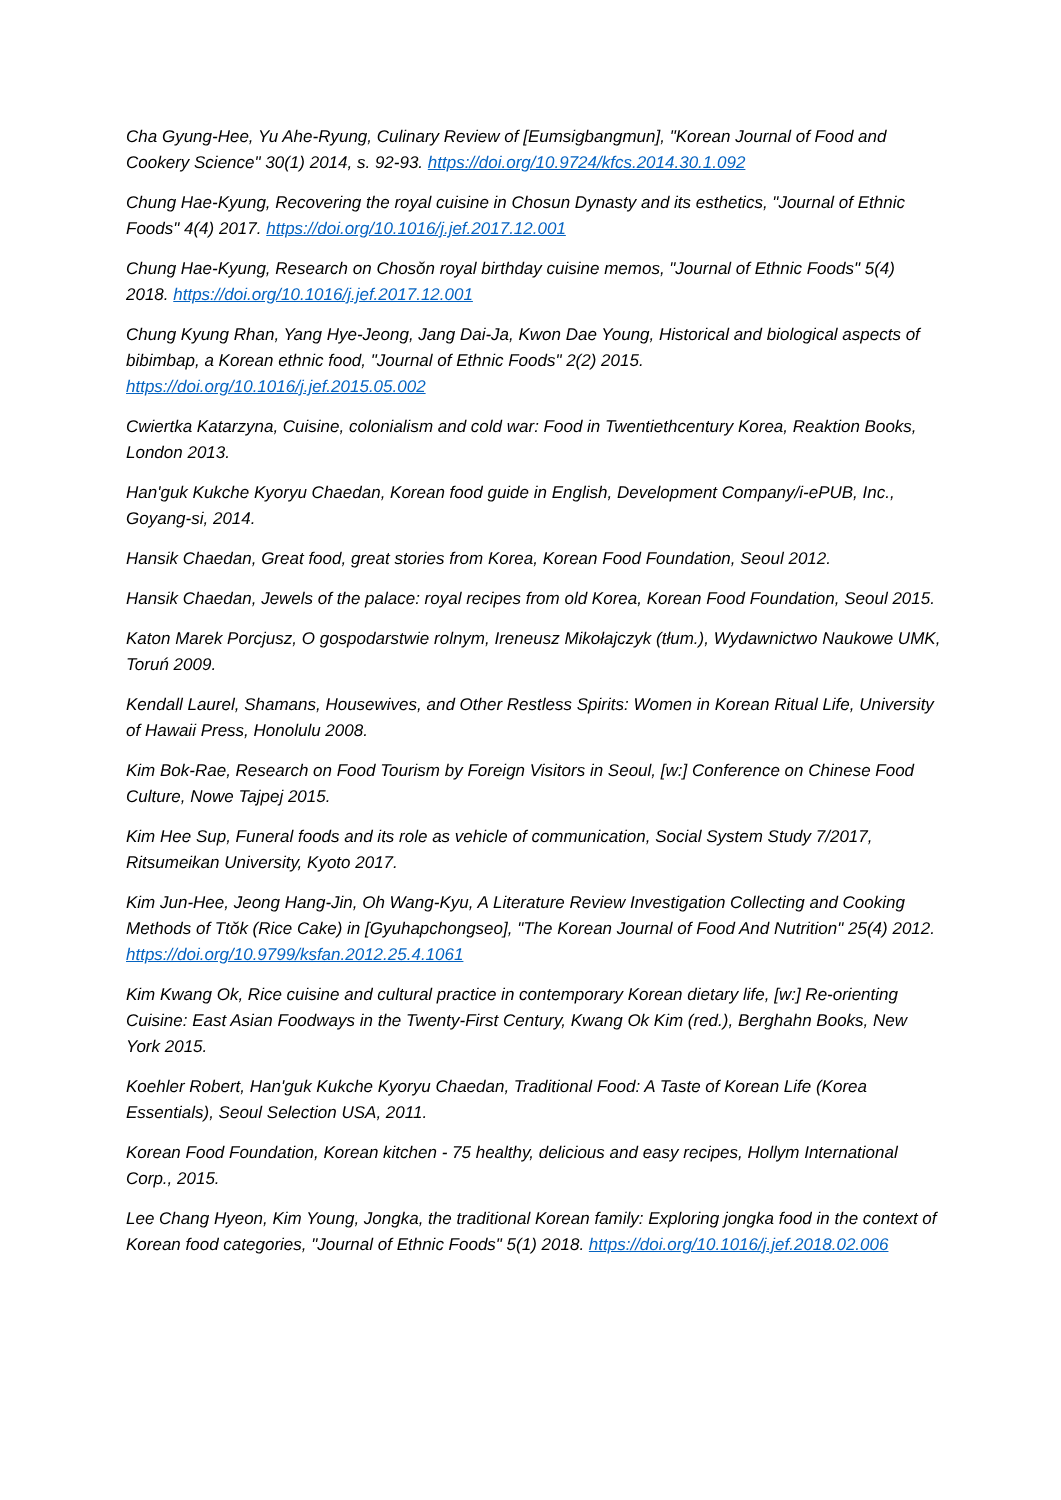Cha Gyung-Hee, Yu Ahe-Ryung, Culinary Review of [Eumsigbangmun], "Korean Journal of Food and Cookery Science" 30(1) 2014, s. 92-93. https://doi.org/10.9724/kfcs.2014.30.1.092
Chung Hae-Kyung, Recovering the royal cuisine in Chosun Dynasty and its esthetics, "Journal of Ethnic Foods" 4(4) 2017. https://doi.org/10.1016/j.jef.2017.12.001
Chung Hae-Kyung, Research on Chosŏn royal birthday cuisine memos, "Journal of Ethnic Foods" 5(4) 2018. https://doi.org/10.1016/j.jef.2017.12.001
Chung Kyung Rhan, Yang Hye-Jeong, Jang Dai-Ja, Kwon Dae Young, Historical and biological aspects of bibimbap, a Korean ethnic food, "Journal of Ethnic Foods" 2(2) 2015. https://doi.org/10.1016/j.jef.2015.05.002
Cwiertka Katarzyna, Cuisine, colonialism and cold war: Food in Twentiethcentury Korea, Reaktion Books, London 2013.
Han'guk Kukche Kyoryu Chaedan, Korean food guide in English, Development Company/i-ePUB, Inc., Goyang-si, 2014.
Hansik Chaedan, Great food, great stories from Korea, Korean Food Foundation, Seoul 2012.
Hansik Chaedan, Jewels of the palace: royal recipes from old Korea, Korean Food Foundation, Seoul 2015.
Katon Marek Porcjusz, O gospodarstwie rolnym, Ireneusz Mikołajczyk (tłum.), Wydawnictwo Naukowe UMK, Toruń 2009.
Kendall Laurel, Shamans, Housewives, and Other Restless Spirits: Women in Korean Ritual Life, University of Hawaii Press, Honolulu 2008.
Kim Bok-Rae, Research on Food Tourism by Foreign Visitors in Seoul, [w:] Conference on Chinese Food Culture, Nowe Tajpej 2015.
Kim Hee Sup, Funeral foods and its role as vehicle of communication, Social System Study 7/2017, Ritsumeikan University, Kyoto 2017.
Kim Jun-Hee, Jeong Hang-Jin, Oh Wang-Kyu, A Literature Review Investigation Collecting and Cooking Methods of Ttŏk (Rice Cake) in [Gyuhapchongseo], "The Korean Journal of Food And Nutrition" 25(4) 2012. https://doi.org/10.9799/ksfan.2012.25.4.1061
Kim Kwang Ok, Rice cuisine and cultural practice in contemporary Korean dietary life, [w:] Re-orienting Cuisine: East Asian Foodways in the Twenty-First Century, Kwang Ok Kim (red.), Berghahn Books, New York 2015.
Koehler Robert, Han'guk Kukche Kyoryu Chaedan, Traditional Food: A Taste of Korean Life (Korea Essentials), Seoul Selection USA, 2011.
Korean Food Foundation, Korean kitchen - 75 healthy, delicious and easy recipes, Hollym International Corp., 2015.
Lee Chang Hyeon, Kim Young, Jongka, the traditional Korean family: Exploring jongka food in the context of Korean food categories, "Journal of Ethnic Foods" 5(1) 2018. https://doi.org/10.1016/j.jef.2018.02.006